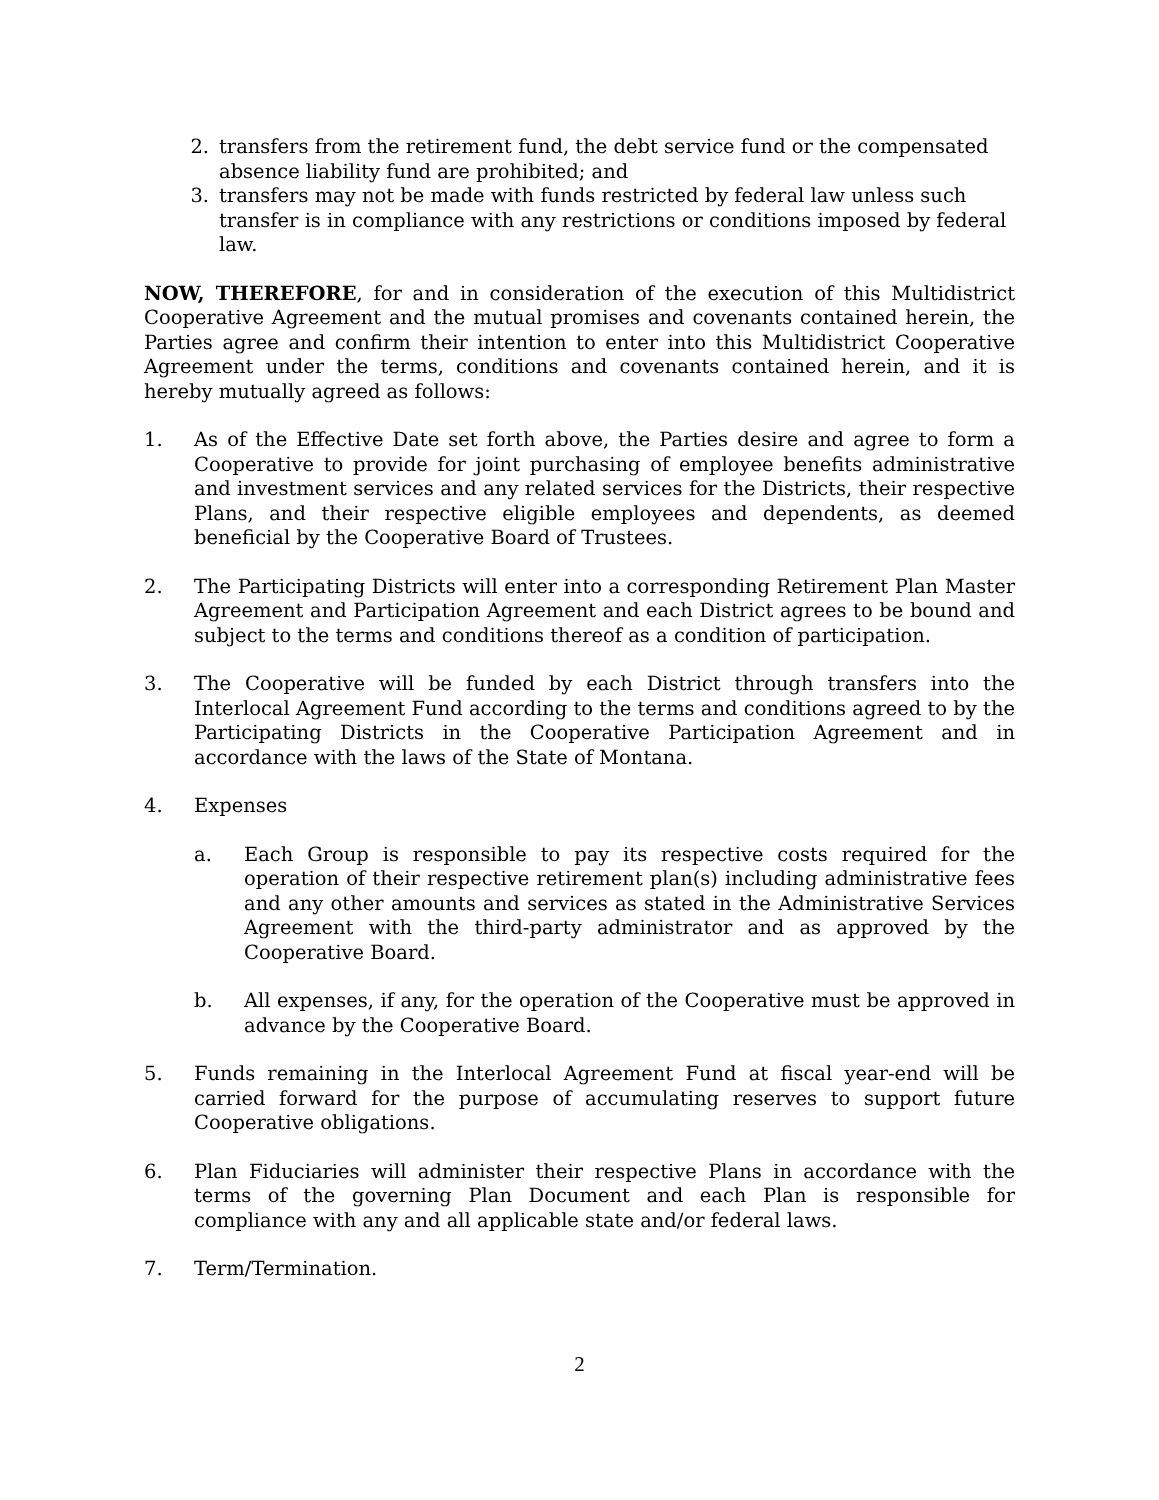2. transfers from the retirement fund, the debt service fund or the compensated absence liability fund are prohibited; and
3. transfers may not be made with funds restricted by federal law unless such transfer is in compliance with any restrictions or conditions imposed by federal law.
NOW, THEREFORE, for and in consideration of the execution of this Multidistrict Cooperative Agreement and the mutual promises and covenants contained herein, the Parties agree and confirm their intention to enter into this Multidistrict Cooperative Agreement under the terms, conditions and covenants contained herein, and it is hereby mutually agreed as follows:
1. As of the Effective Date set forth above, the Parties desire and agree to form a Cooperative to provide for joint purchasing of employee benefits administrative and investment services and any related services for the Districts, their respective Plans, and their respective eligible employees and dependents, as deemed beneficial by the Cooperative Board of Trustees.
2. The Participating Districts will enter into a corresponding Retirement Plan Master Agreement and Participation Agreement and each District agrees to be bound and subject to the terms and conditions thereof as a condition of participation.
3. The Cooperative will be funded by each District through transfers into the Interlocal Agreement Fund according to the terms and conditions agreed to by the Participating Districts in the Cooperative Participation Agreement and in accordance with the laws of the State of Montana.
4. Expenses
a. Each Group is responsible to pay its respective costs required for the operation of their respective retirement plan(s) including administrative fees and any other amounts and services as stated in the Administrative Services Agreement with the third-party administrator and as approved by the Cooperative Board.
b. All expenses, if any, for the operation of the Cooperative must be approved in advance by the Cooperative Board.
5. Funds remaining in the Interlocal Agreement Fund at fiscal year-end will be carried forward for the purpose of accumulating reserves to support future Cooperative obligations.
6. Plan Fiduciaries will administer their respective Plans in accordance with the terms of the governing Plan Document and each Plan is responsible for compliance with any and all applicable state and/or federal laws.
7. Term/Termination.
2